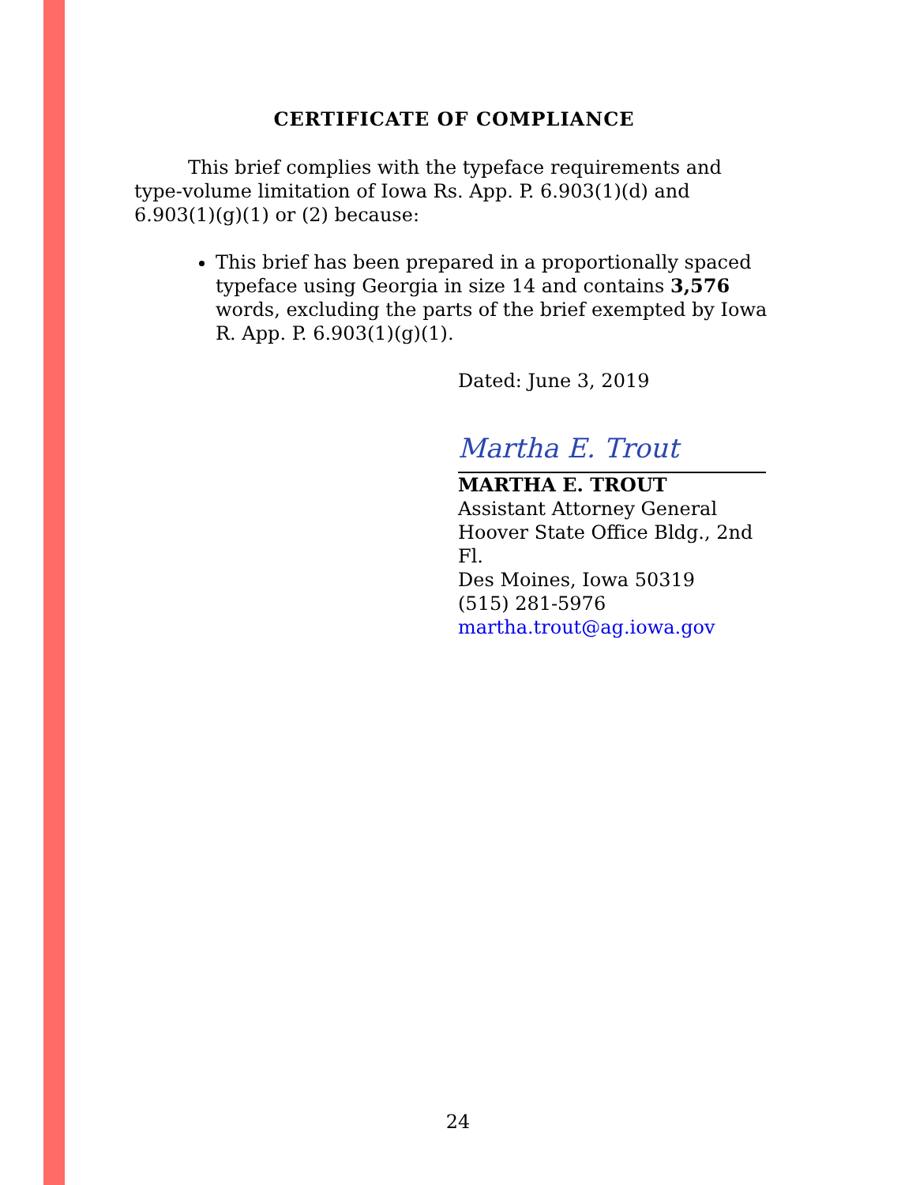CERTIFICATE OF COMPLIANCE
This brief complies with the typeface requirements and type-volume limitation of Iowa Rs. App. P. 6.903(1)(d) and 6.903(1)(g)(1) or (2) because:
This brief has been prepared in a proportionally spaced typeface using Georgia in size 14 and contains 3,576 words, excluding the parts of the brief exempted by Iowa R. App. P. 6.903(1)(g)(1).
Dated: June 3, 2019
Martha E. Trout
MARTHA E. TROUT
Assistant Attorney General
Hoover State Office Bldg., 2nd Fl.
Des Moines, Iowa 50319
(515) 281-5976
martha.trout@ag.iowa.gov
24